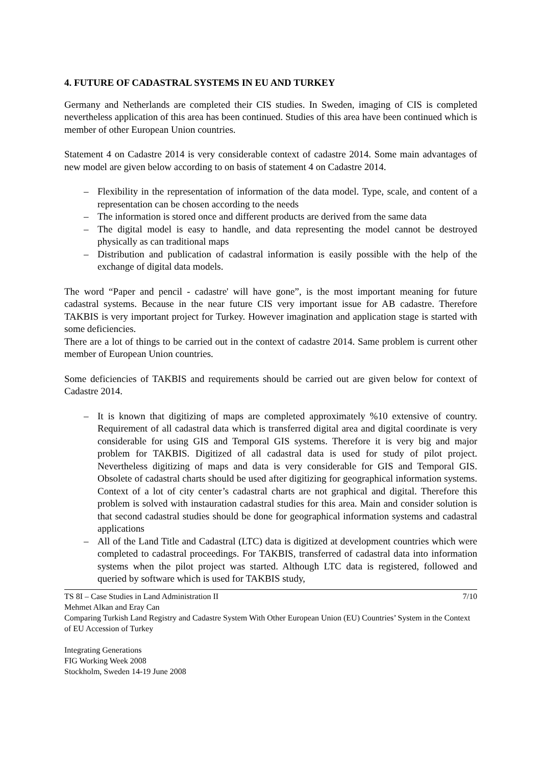4. FUTURE OF CADASTRAL SYSTEMS IN EU AND TURKEY
Germany and Netherlands are completed their CIS studies. In Sweden, imaging of CIS is completed nevertheless application of this area has been continued. Studies of this area have been continued which is member of other European Union countries.
Statement 4 on Cadastre 2014 is very considerable context of cadastre 2014. Some main advantages of new model are given below according to on basis of statement 4 on Cadastre 2014.
– Flexibility in the representation of information of the data model. Type, scale, and content of a representation can be chosen according to the needs
– The information is stored once and different products are derived from the same data
– The digital model is easy to handle, and data representing the model cannot be destroyed physically as can traditional maps
– Distribution and publication of cadastral information is easily possible with the help of the exchange of digital data models.
The word “Paper and pencil - cadastre' will have gone”, is the most important meaning for future cadastral systems. Because in the near future CIS very important issue for AB cadastre. Therefore TAKBIS is very important project for Turkey. However imagination and application stage is started with some deficiencies.
There are a lot of things to be carried out in the context of cadastre 2014. Same problem is current other member of European Union countries.
Some deficiencies of TAKBIS and requirements should be carried out are given below for context of Cadastre 2014.
– It is known that digitizing of maps are completed approximately %10 extensive of country. Requirement of all cadastral data which is transferred digital area and digital coordinate is very considerable for using GIS and Temporal GIS systems. Therefore it is very big and major problem for TAKBIS. Digitized of all cadastral data is used for study of pilot project. Nevertheless digitizing of maps and data is very considerable for GIS and Temporal GIS. Obsolete of cadastral charts should be used after digitizing for geographical information systems. Context of a lot of city center’s cadastral charts are not graphical and digital. Therefore this problem is solved with instauration cadastral studies for this area. Main and consider solution is that second cadastral studies should be done for geographical information systems and cadastral applications
– All of the Land Title and Cadastral (LTC) data is digitized at development countries which were completed to cadastral proceedings. For TAKBIS, transferred of cadastral data into information systems when the pilot project was started. Although LTC data is registered, followed and queried by software which is used for TAKBIS study,
7/10 TS 8I – Case Studies in Land Administration II
Mehmet Alkan and Eray Can
Comparing Turkish Land Registry and Cadastre System With Other European Union (EU) Countries’ System in the Context of EU Accession of Turkey
Integrating Generations
FIG Working Week 2008
Stockholm, Sweden 14-19 June 2008